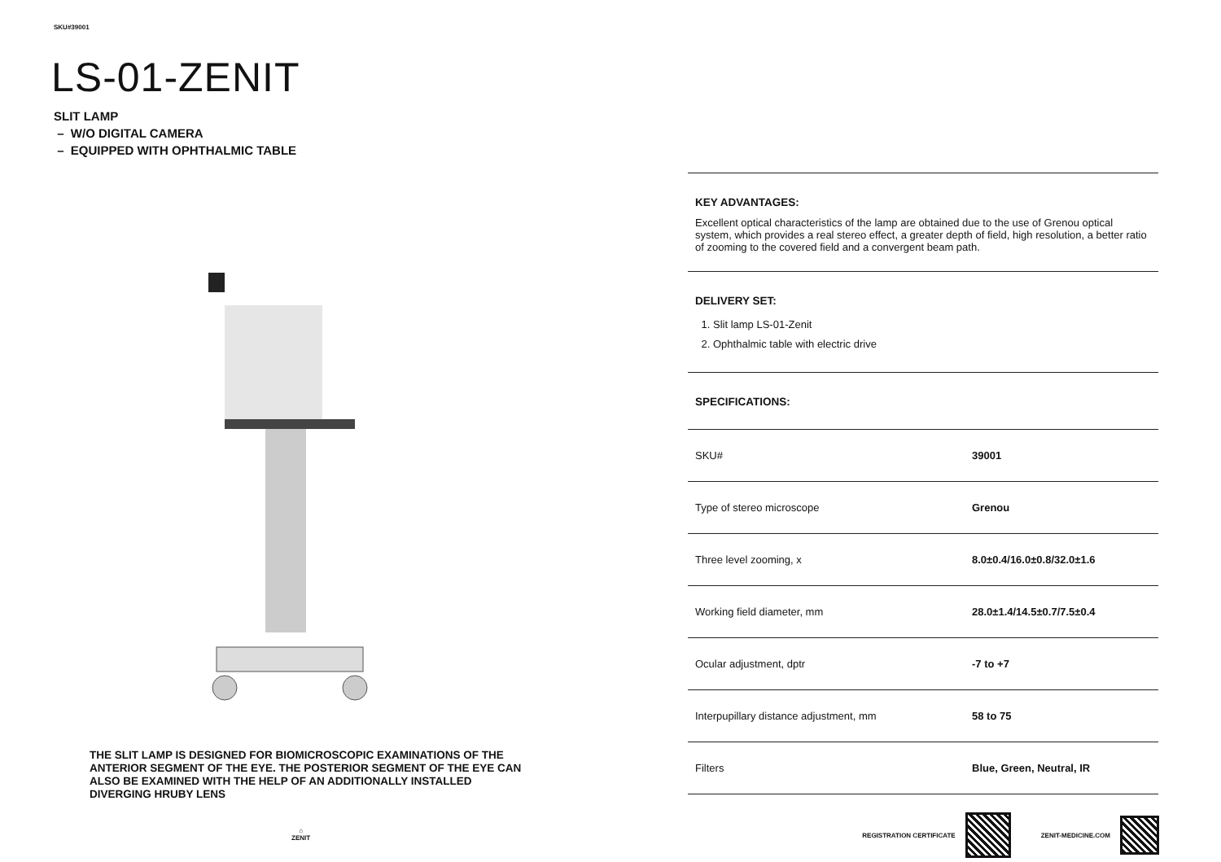SKU#39001
LS-01-ZENIT
SLIT LAMP
– W/O DIGITAL CAMERA
– EQUIPPED WITH OPHTHALMIC TABLE
THE SLIT LAMP IS DESIGNED FOR BIOMICROSCOPIC EXAMINATIONS OF THE ANTERIOR SEGMENT OF THE EYE. THE POSTERIOR SEGMENT OF THE EYE CAN ALSO BE EXAMINED WITH THE HELP OF AN ADDITIONALLY INSTALLED DIVERGING HRUBY LENS
⌂
ZENIT
KEY ADVANTAGES:
Excellent optical characteristics of the lamp are obtained due to the use of Grenou optical system, which provides a real stereo effect, a greater depth of field, high resolution, a better ratio of zooming to the covered field and a convergent beam path.
DELIVERY SET:
1. Slit lamp LS-01-Zenit
2. Ophthalmic table with electric drive
SPECIFICATIONS:
| SKU# | 39001 |
| Type of stereo microscope | Grenou |
| Three level zooming, x | 8.0±0.4/16.0±0.8/32.0±1.6 |
| Working field diameter, mm | 28.0±1.4/14.5±0.7/7.5±0.4 |
| Ocular adjustment, dptr | -7 to +7 |
| Interpupillary distance adjustment, mm | 58 to 75 |
| Filters | Blue, Green, Neutral, IR |
REGISTRATION CERTIFICATE ZENIT-MEDICINE.COM